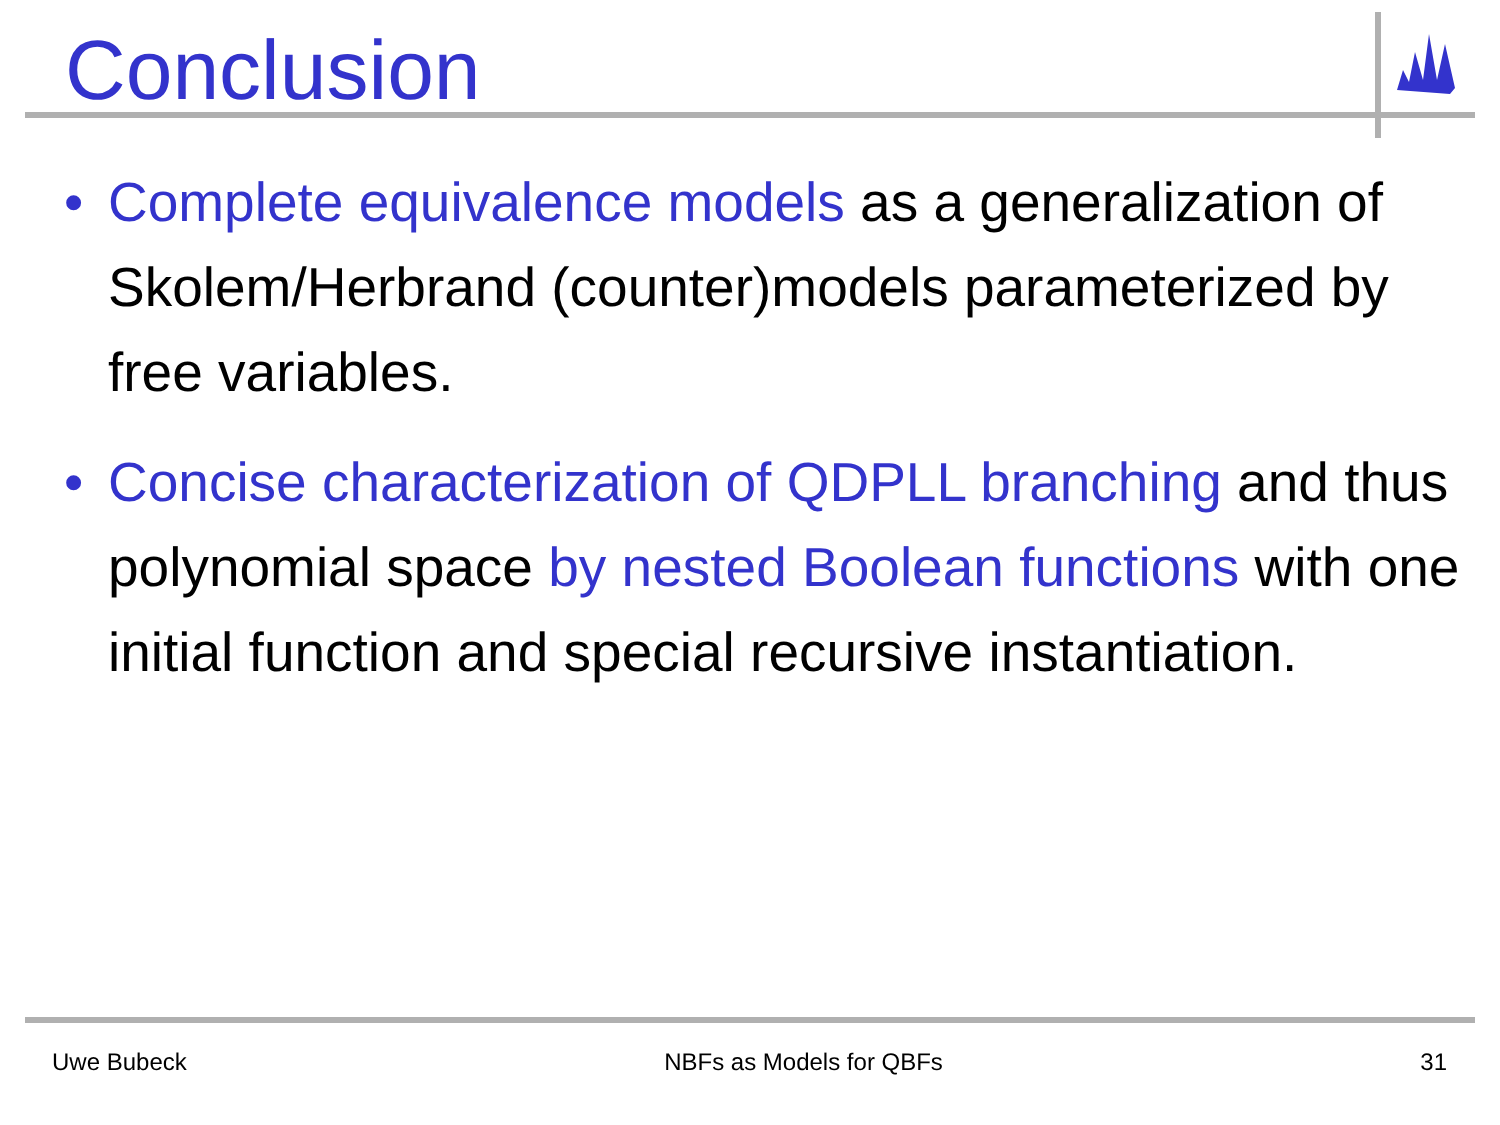Conclusion
• Complete equivalence models as a generalization of Skolem/Herbrand (counter)models parameterized by free variables.
• Concise characterization of QDPLL branching and thus polynomial space by nested Boolean functions with one initial function and special recursive instantiation.
Uwe Bubeck NBFs as Models for QBFs 31